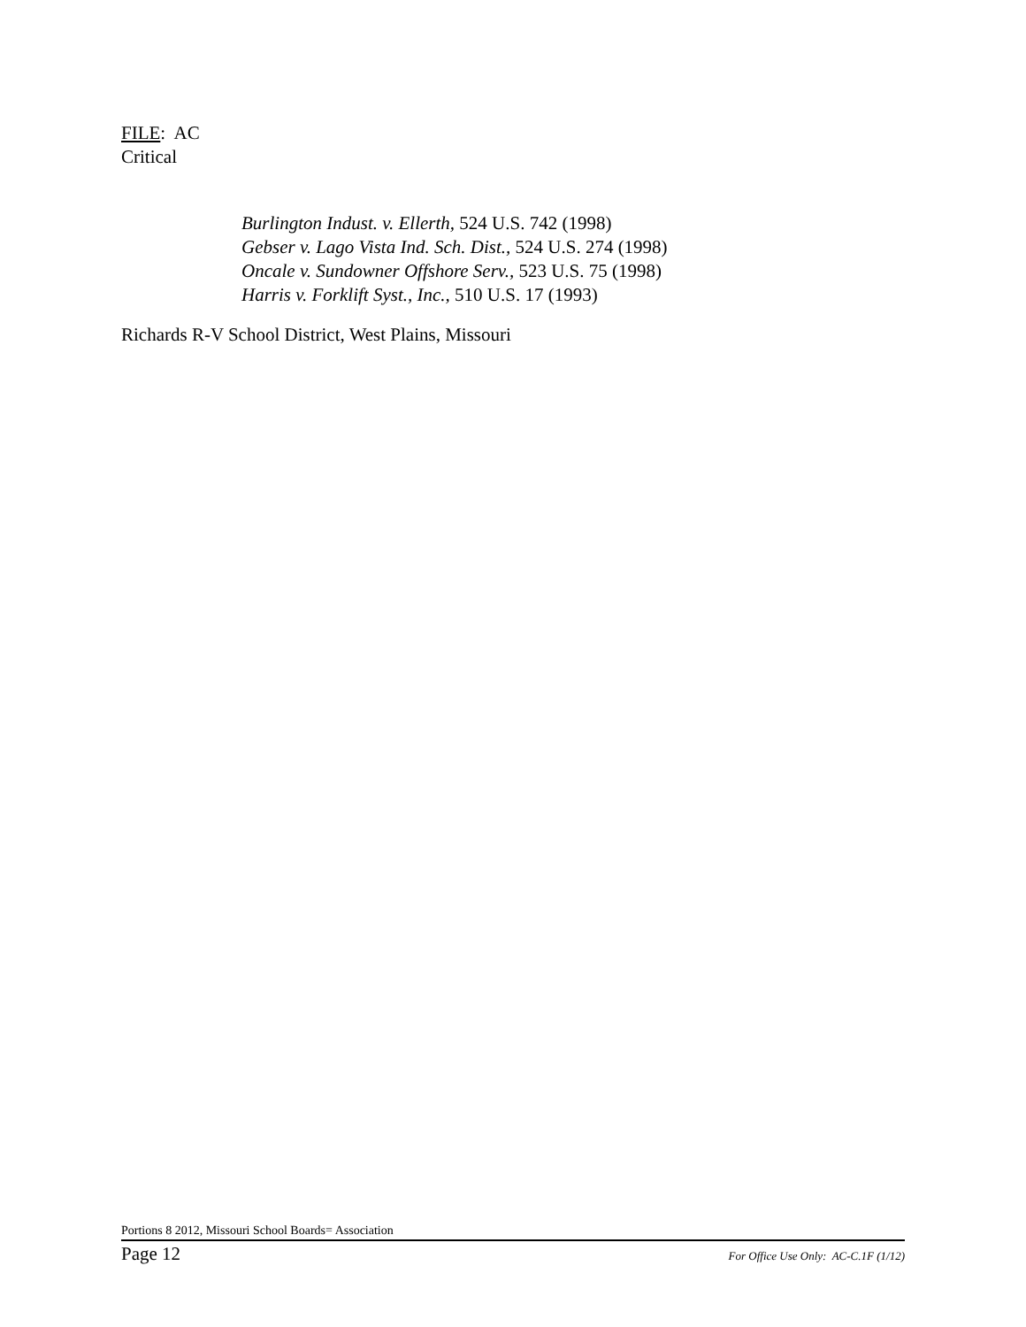FILE: AC
Critical
Burlington Indust. v. Ellerth, 524 U.S. 742 (1998)
Gebser v. Lago Vista Ind. Sch. Dist., 524 U.S. 274 (1998)
Oncale v. Sundowner Offshore Serv., 523 U.S. 75 (1998)
Harris v. Forklift Syst., Inc., 510 U.S. 17 (1993)
Richards R-V School District, West Plains, Missouri
Portions 8 2012, Missouri School Boards= Association
Page 12 For Office Use Only: AC-C.1F (1/12)